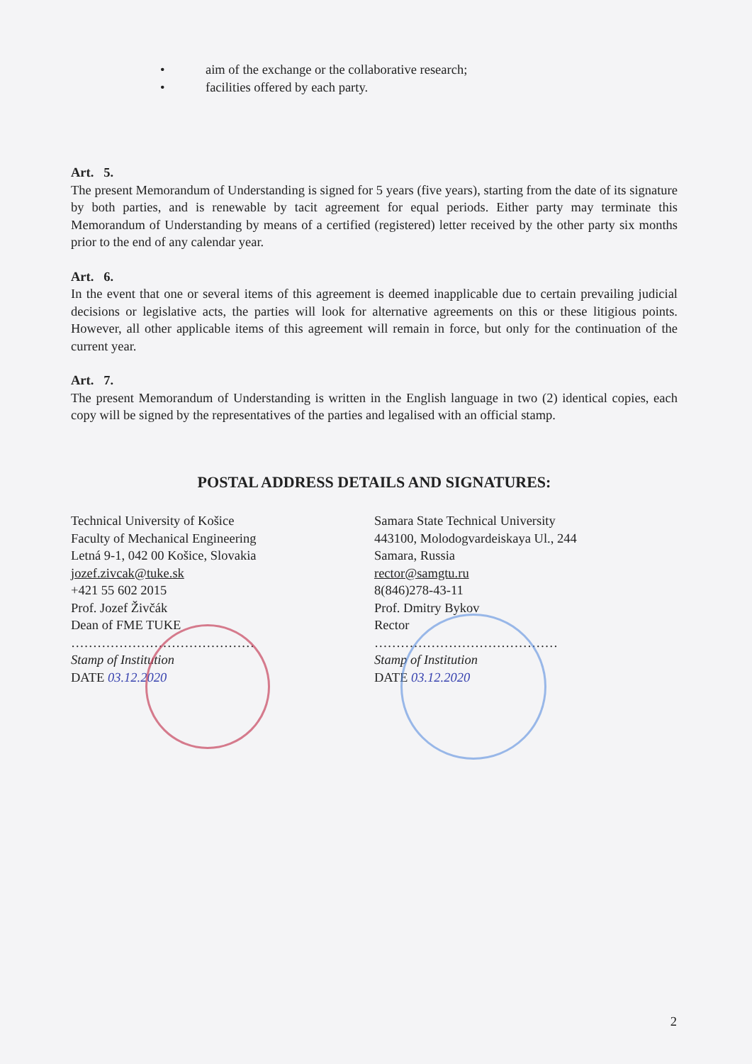• aim of the exchange or the collaborative research;
• facilities offered by each party.
Art. 5.
The present Memorandum of Understanding is signed for 5 years (five years), starting from the date of its signature by both parties, and is renewable by tacit agreement for equal periods. Either party may terminate this Memorandum of Understanding by means of a certified (registered) letter received by the other party six months prior to the end of any calendar year.
Art. 6.
In the event that one or several items of this agreement is deemed inapplicable due to certain prevailing judicial decisions or legislative acts, the parties will look for alternative agreements on this or these litigious points. However, all other applicable items of this agreement will remain in force, but only for the continuation of the current year.
Art. 7.
The present Memorandum of Understanding is written in the English language in two (2) identical copies, each copy will be signed by the representatives of the parties and legalised with an official stamp.
POSTAL ADDRESS DETAILS AND SIGNATURES:
Technical University of Košice
Faculty of Mechanical Engineering
Letná 9-1, 042 00 Košice, Slovakia
jozef.zivcak@tuke.sk
+421 55 602 2015
Prof. Jozef Živčák
Dean of FME TUKE
……………………………………
Stamp of Institution
DATE 03.12.2020
Samara State Technical University
443100, Molodogvardeiskaya Ul., 244
Samara, Russia
rector@samgtu.ru
8(846)278-43-11
Prof. Dmitry Bykov
Rector
……………………………………
Stamp of Institution
DATE 03.12.2020
2